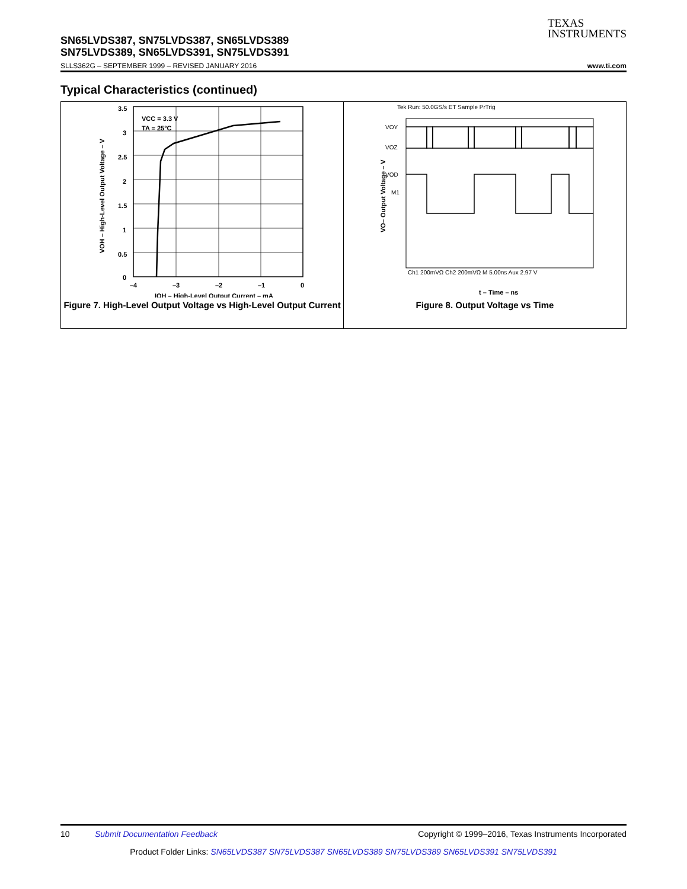TEXAS
INSTRUMENTS
SN65LVDS387, SN75LVDS387, SN65LVDS389
SN75LVDS389, SN65LVDS391, SN75LVDS391
SLLS362G – SEPTEMBER 1999 – REVISED JANUARY 2016 www.ti.com
Typical Characteristics (continued)
3.5
3
2.5
2
1.5
1
0.5
0
–4
–3
–2
–1
0
VCC = 3.3 V
TA = 25°C
IOH – High-Level Output Current – mA
VOH – High-Level Output Voltage – V
Figure 7. High-Level Output Voltage vs High-Level Output Current
Tek Run: 50.0GS/s ET Sample PrTrig
VOY
VOZ
VOD
M1
Ch1 200mVΩ Ch2 200mVΩ M 5.00ns Aux 2.97 V
t – Time – ns
VO– Output Voltage – V
Figure 8. Output Voltage vs Time
10 Submit Documentation Feedback Copyright © 1999–2016, Texas Instruments Incorporated
Product Folder Links: SN65LVDS387 SN75LVDS387 SN65LVDS389 SN75LVDS389 SN65LVDS391 SN75LVDS391